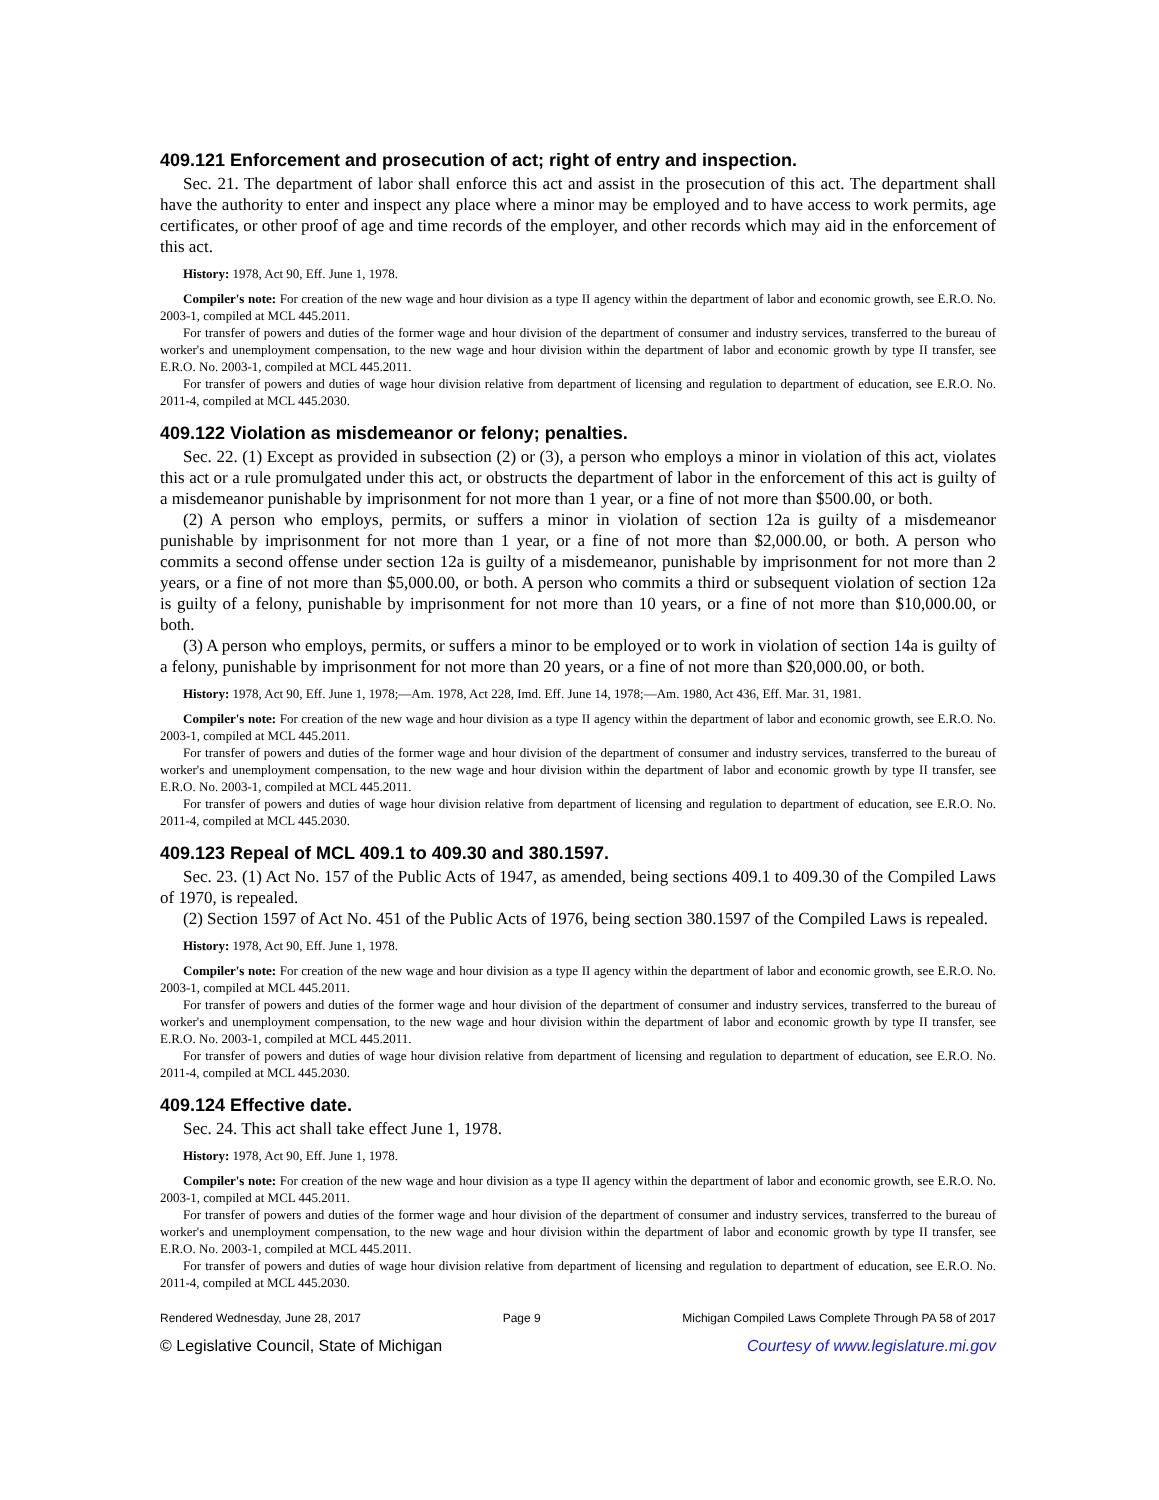409.121 Enforcement and prosecution of act; right of entry and inspection.
Sec. 21. The department of labor shall enforce this act and assist in the prosecution of this act. The department shall have the authority to enter and inspect any place where a minor may be employed and to have access to work permits, age certificates, or other proof of age and time records of the employer, and other records which may aid in the enforcement of this act.
History: 1978, Act 90, Eff. June 1, 1978.
Compiler's note: For creation of the new wage and hour division as a type II agency within the department of labor and economic growth, see E.R.O. No. 2003-1, compiled at MCL 445.2011.
For transfer of powers and duties of the former wage and hour division of the department of consumer and industry services, transferred to the bureau of worker's and unemployment compensation, to the new wage and hour division within the department of labor and economic growth by type II transfer, see E.R.O. No. 2003-1, compiled at MCL 445.2011.
For transfer of powers and duties of wage hour division relative from department of licensing and regulation to department of education, see E.R.O. No. 2011-4, compiled at MCL 445.2030.
409.122 Violation as misdemeanor or felony; penalties.
Sec. 22. (1) Except as provided in subsection (2) or (3), a person who employs a minor in violation of this act, violates this act or a rule promulgated under this act, or obstructs the department of labor in the enforcement of this act is guilty of a misdemeanor punishable by imprisonment for not more than 1 year, or a fine of not more than $500.00, or both.
(2) A person who employs, permits, or suffers a minor in violation of section 12a is guilty of a misdemeanor punishable by imprisonment for not more than 1 year, or a fine of not more than $2,000.00, or both. A person who commits a second offense under section 12a is guilty of a misdemeanor, punishable by imprisonment for not more than 2 years, or a fine of not more than $5,000.00, or both. A person who commits a third or subsequent violation of section 12a is guilty of a felony, punishable by imprisonment for not more than 10 years, or a fine of not more than $10,000.00, or both.
(3) A person who employs, permits, or suffers a minor to be employed or to work in violation of section 14a is guilty of a felony, punishable by imprisonment for not more than 20 years, or a fine of not more than $20,000.00, or both.
History: 1978, Act 90, Eff. June 1, 1978;—Am. 1978, Act 228, Imd. Eff. June 14, 1978;—Am. 1980, Act 436, Eff. Mar. 31, 1981.
Compiler's note: For creation of the new wage and hour division as a type II agency within the department of labor and economic growth, see E.R.O. No. 2003-1, compiled at MCL 445.2011.
For transfer of powers and duties of the former wage and hour division of the department of consumer and industry services, transferred to the bureau of worker's and unemployment compensation, to the new wage and hour division within the department of labor and economic growth by type II transfer, see E.R.O. No. 2003-1, compiled at MCL 445.2011.
For transfer of powers and duties of wage hour division relative from department of licensing and regulation to department of education, see E.R.O. No. 2011-4, compiled at MCL 445.2030.
409.123 Repeal of MCL 409.1 to 409.30 and 380.1597.
Sec. 23. (1) Act No. 157 of the Public Acts of 1947, as amended, being sections 409.1 to 409.30 of the Compiled Laws of 1970, is repealed.
(2) Section 1597 of Act No. 451 of the Public Acts of 1976, being section 380.1597 of the Compiled Laws is repealed.
History: 1978, Act 90, Eff. June 1, 1978.
Compiler's note: For creation of the new wage and hour division as a type II agency within the department of labor and economic growth, see E.R.O. No. 2003-1, compiled at MCL 445.2011.
For transfer of powers and duties of the former wage and hour division of the department of consumer and industry services, transferred to the bureau of worker's and unemployment compensation, to the new wage and hour division within the department of labor and economic growth by type II transfer, see E.R.O. No. 2003-1, compiled at MCL 445.2011.
For transfer of powers and duties of wage hour division relative from department of licensing and regulation to department of education, see E.R.O. No. 2011-4, compiled at MCL 445.2030.
409.124 Effective date.
Sec. 24. This act shall take effect June 1, 1978.
History: 1978, Act 90, Eff. June 1, 1978.
Compiler's note: For creation of the new wage and hour division as a type II agency within the department of labor and economic growth, see E.R.O. No. 2003-1, compiled at MCL 445.2011.
For transfer of powers and duties of the former wage and hour division of the department of consumer and industry services, transferred to the bureau of worker's and unemployment compensation, to the new wage and hour division within the department of labor and economic growth by type II transfer, see E.R.O. No. 2003-1, compiled at MCL 445.2011.
For transfer of powers and duties of wage hour division relative from department of licensing and regulation to department of education, see E.R.O. No. 2011-4, compiled at MCL 445.2030.
Rendered Wednesday, June 28, 2017 Page 9 Michigan Compiled Laws Complete Through PA 58 of 2017
© Legislative Council, State of Michigan Courtesy of www.legislature.mi.gov